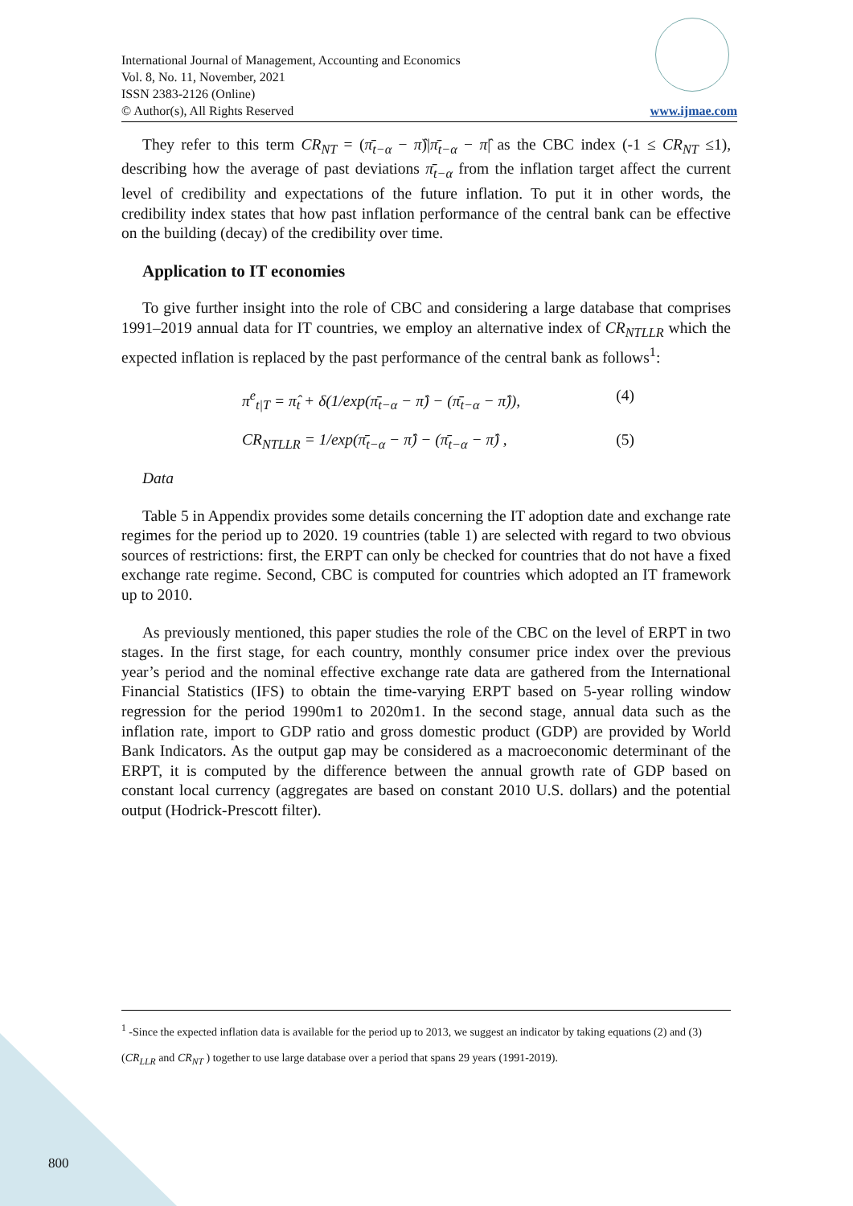International Journal of Management, Accounting and Economics
Vol. 8, No. 11, November, 2021
ISSN 2383-2126 (Online)
© Author(s), All Rights Reserved
www.ijmae.com
They refer to this term CR<sub>NT</sub> = (π̄<sub>t−α</sub> − π̂)|π̄<sub>t−α</sub> − π̂| as the CBC index (-1 ≤ CR<sub>NT</sub> ≤1), describing how the average of past deviations π̄<sub>t−α</sub> from the inflation target affect the current level of credibility and expectations of the future inflation. To put it in other words, the credibility index states that how past inflation performance of the central bank can be effective on the building (decay) of the credibility over time.
Application to IT economies
To give further insight into the role of CBC and considering a large database that comprises 1991–2019 annual data for IT countries, we employ an alternative index of CR<sub>NTLLR</sub> which the expected inflation is replaced by the past performance of the central bank as follows<sup>1</sup>:
π<sup>e</sup><sub>t|T</sub> = π̂<sub>t</sub> + δ(1/exp(π̄<sub>t−α</sub> − π̂) − (π̄<sub>t−α</sub> − π̂)), (4)
CR<sub>NTLLR</sub> = 1/exp(π̄<sub>t−α</sub> − π̂) − (π̄<sub>t−α</sub> − π̂) , (5)
Data
Table 5 in Appendix provides some details concerning the IT adoption date and exchange rate regimes for the period up to 2020. 19 countries (table 1) are selected with regard to two obvious sources of restrictions: first, the ERPT can only be checked for countries that do not have a fixed exchange rate regime. Second, CBC is computed for countries which adopted an IT framework up to 2010.
As previously mentioned, this paper studies the role of the CBC on the level of ERPT in two stages. In the first stage, for each country, monthly consumer price index over the previous year’s period and the nominal effective exchange rate data are gathered from the International Financial Statistics (IFS) to obtain the time-varying ERPT based on 5-year rolling window regression for the period 1990m1 to 2020m1. In the second stage, annual data such as the inflation rate, import to GDP ratio and gross domestic product (GDP) are provided by World Bank Indicators. As the output gap may be considered as a macroeconomic determinant of the ERPT, it is computed by the difference between the annual growth rate of GDP based on constant local currency (aggregates are based on constant 2010 U.S. dollars) and the potential output (Hodrick-Prescott filter).
<sup>1</sup> -Since the expected inflation data is available for the period up to 2013, we suggest an indicator by taking equations (2) and (3) (CR<sub>LLR</sub> and CR<sub>NT</sub> ) together to use large database over a period that spans 29 years (1991-2019).
800